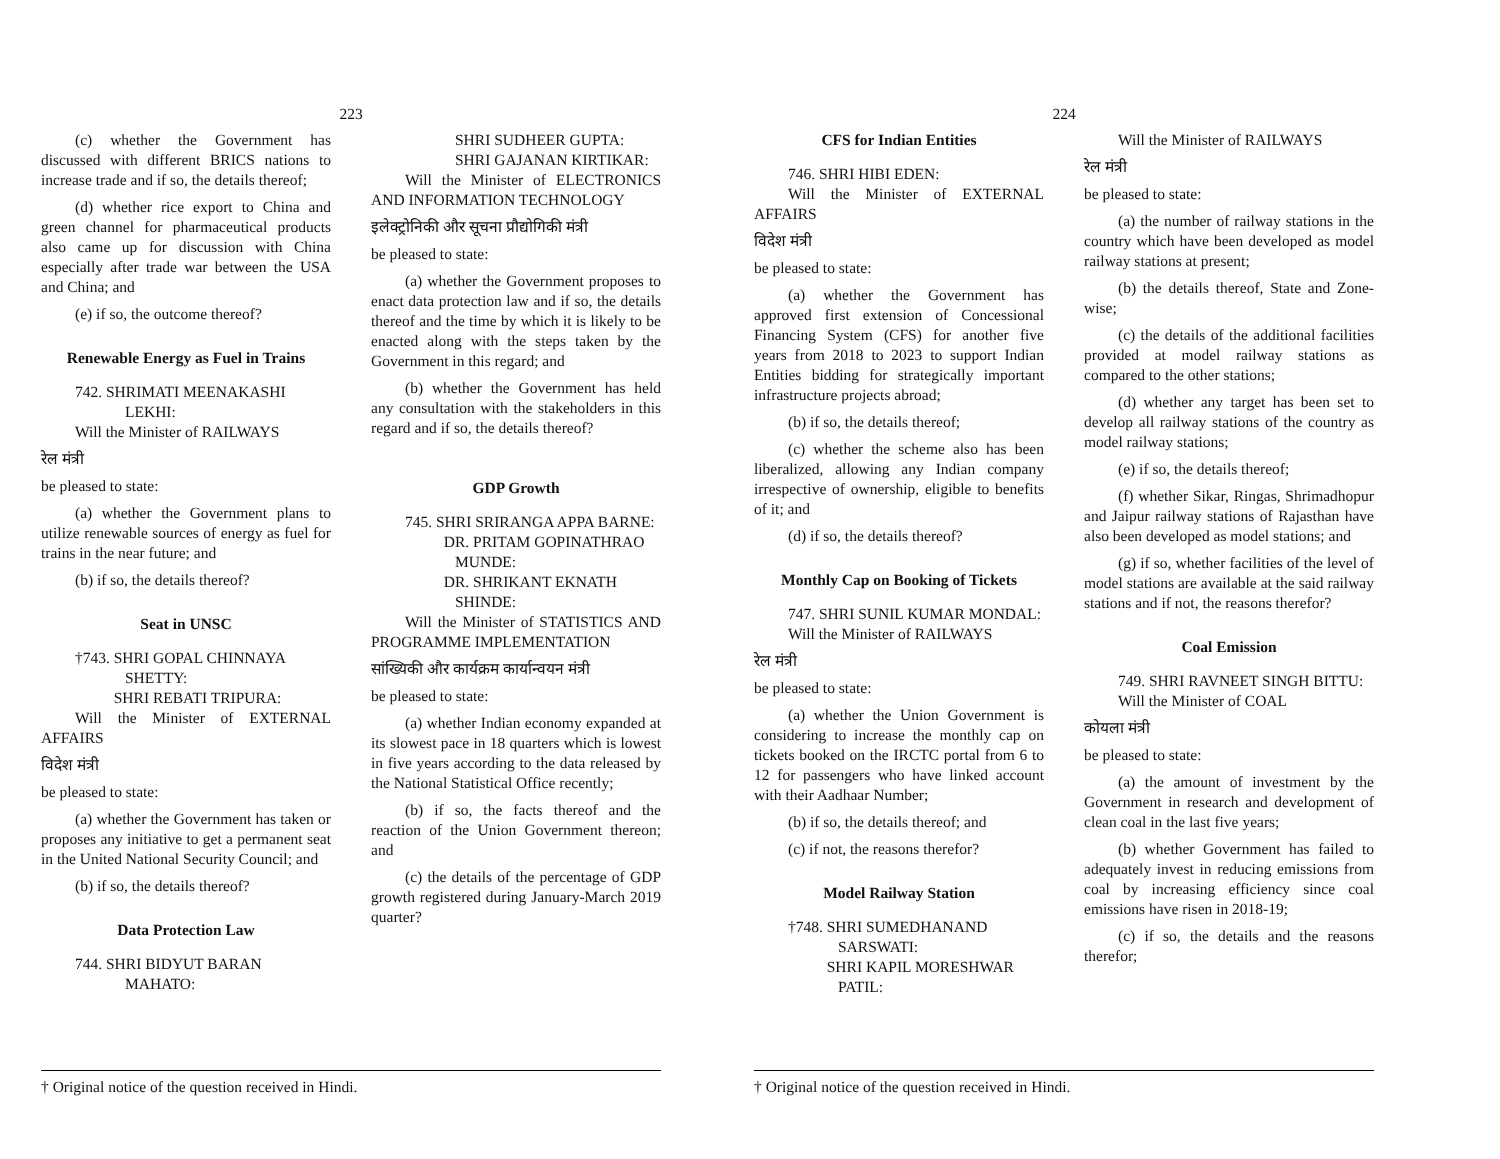223
(c) whether the Government has discussed with different BRICS nations to increase trade and if so, the details thereof;
(d) whether rice export to China and green channel for pharmaceutical products also came up for discussion with China especially after trade war between the USA and China; and
(e) if so, the outcome thereof?
Renewable Energy as Fuel in Trains
742. SHRIMATI MEENAKASHI LEKHI:
Will the Minister of RAILWAYS
रेल मंत्री
be pleased to state:
(a) whether the Government plans to utilize renewable sources of energy as fuel for trains in the near future; and
(b) if so, the details thereof?
Seat in UNSC
†743. SHRI GOPAL CHINNAYA SHETTY:
SHRI REBATI TRIPURA:
Will the Minister of EXTERNAL AFFAIRS
विदेश मंत्री
be pleased to state:
(a) whether the Government has taken or proposes any initiative to get a permanent seat in the United National Security Council; and
(b) if so, the details thereof?
Data Protection Law
744. SHRI BIDYUT BARAN MAHATO:
SHRI SUDHEER GUPTA:
SHRI GAJANAN KIRTIKAR:
Will the Minister of ELECTRONICS AND INFORMATION TECHNOLOGY
इलेक्ट्रोनिकी और सूचना प्रौद्योगिकी मंत्री
be pleased to state:
(a) whether the Government proposes to enact data protection law and if so, the details thereof and the time by which it is likely to be enacted along with the steps taken by the Government in this regard; and
(b) whether the Government has held any consultation with the stakeholders in this regard and if so, the details thereof?
GDP Growth
745. SHRI SRIRANGA APPA BARNE:
DR. PRITAM GOPINATHRAO MUNDE:
DR. SHRIKANT EKNATH SHINDE:
Will the Minister of STATISTICS AND PROGRAMME IMPLEMENTATION
सांख्यिकी और कार्यक्रम कार्यान्वयन मंत्री
be pleased to state:
(a) whether Indian economy expanded at its slowest pace in 18 quarters which is lowest in five years according to the data released by the National Statistical Office recently;
(b) if so, the facts thereof and the reaction of the Union Government thereon; and
(c) the details of the percentage of GDP growth registered during January-March 2019 quarter?
† Original notice of the question received in Hindi.
224
CFS for Indian Entities
746. SHRI HIBI EDEN:
Will the Minister of EXTERNAL AFFAIRS
विदेश मंत्री
be pleased to state:
(a) whether the Government has approved first extension of Concessional Financing System (CFS) for another five years from 2018 to 2023 to support Indian Entities bidding for strategically important infrastructure projects abroad;
(b) if so, the details thereof;
(c) whether the scheme also has been liberalized, allowing any Indian company irrespective of ownership, eligible to benefits of it; and
(d) if so, the details thereof?
Monthly Cap on Booking of Tickets
747. SHRI SUNIL KUMAR MONDAL:
Will the Minister of RAILWAYS
रेल मंत्री
be pleased to state:
(a) whether the Union Government is considering to increase the monthly cap on tickets booked on the IRCTC portal from 6 to 12 for passengers who have linked account with their Aadhaar Number;
(b) if so, the details thereof; and
(c) if not, the reasons therefor?
Model Railway Station
†748. SHRI SUMEDHANAND SARSWATI:
SHRI KAPIL MORESHWAR PATIL:
Will the Minister of RAILWAYS
रेल मंत्री
be pleased to state:
(a) the number of railway stations in the country which have been developed as model railway stations at present;
(b) the details thereof, State and Zone-wise;
(c) the details of the additional facilities provided at model railway stations as compared to the other stations;
(d) whether any target has been set to develop all railway stations of the country as model railway stations;
(e) if so, the details thereof;
(f) whether Sikar, Ringas, Shrimadhopur and Jaipur railway stations of Rajasthan have also been developed as model stations; and
(g) if so, whether facilities of the level of model stations are available at the said railway stations and if not, the reasons therefor?
Coal Emission
749. SHRI RAVNEET SINGH BITTU:
Will the Minister of COAL
कोयला मंत्री
be pleased to state:
(a) the amount of investment by the Government in research and development of clean coal in the last five years;
(b) whether Government has failed to adequately invest in reducing emissions from coal by increasing efficiency since coal emissions have risen in 2018-19;
(c) if so, the details and the reasons therefor;
† Original notice of the question received in Hindi.